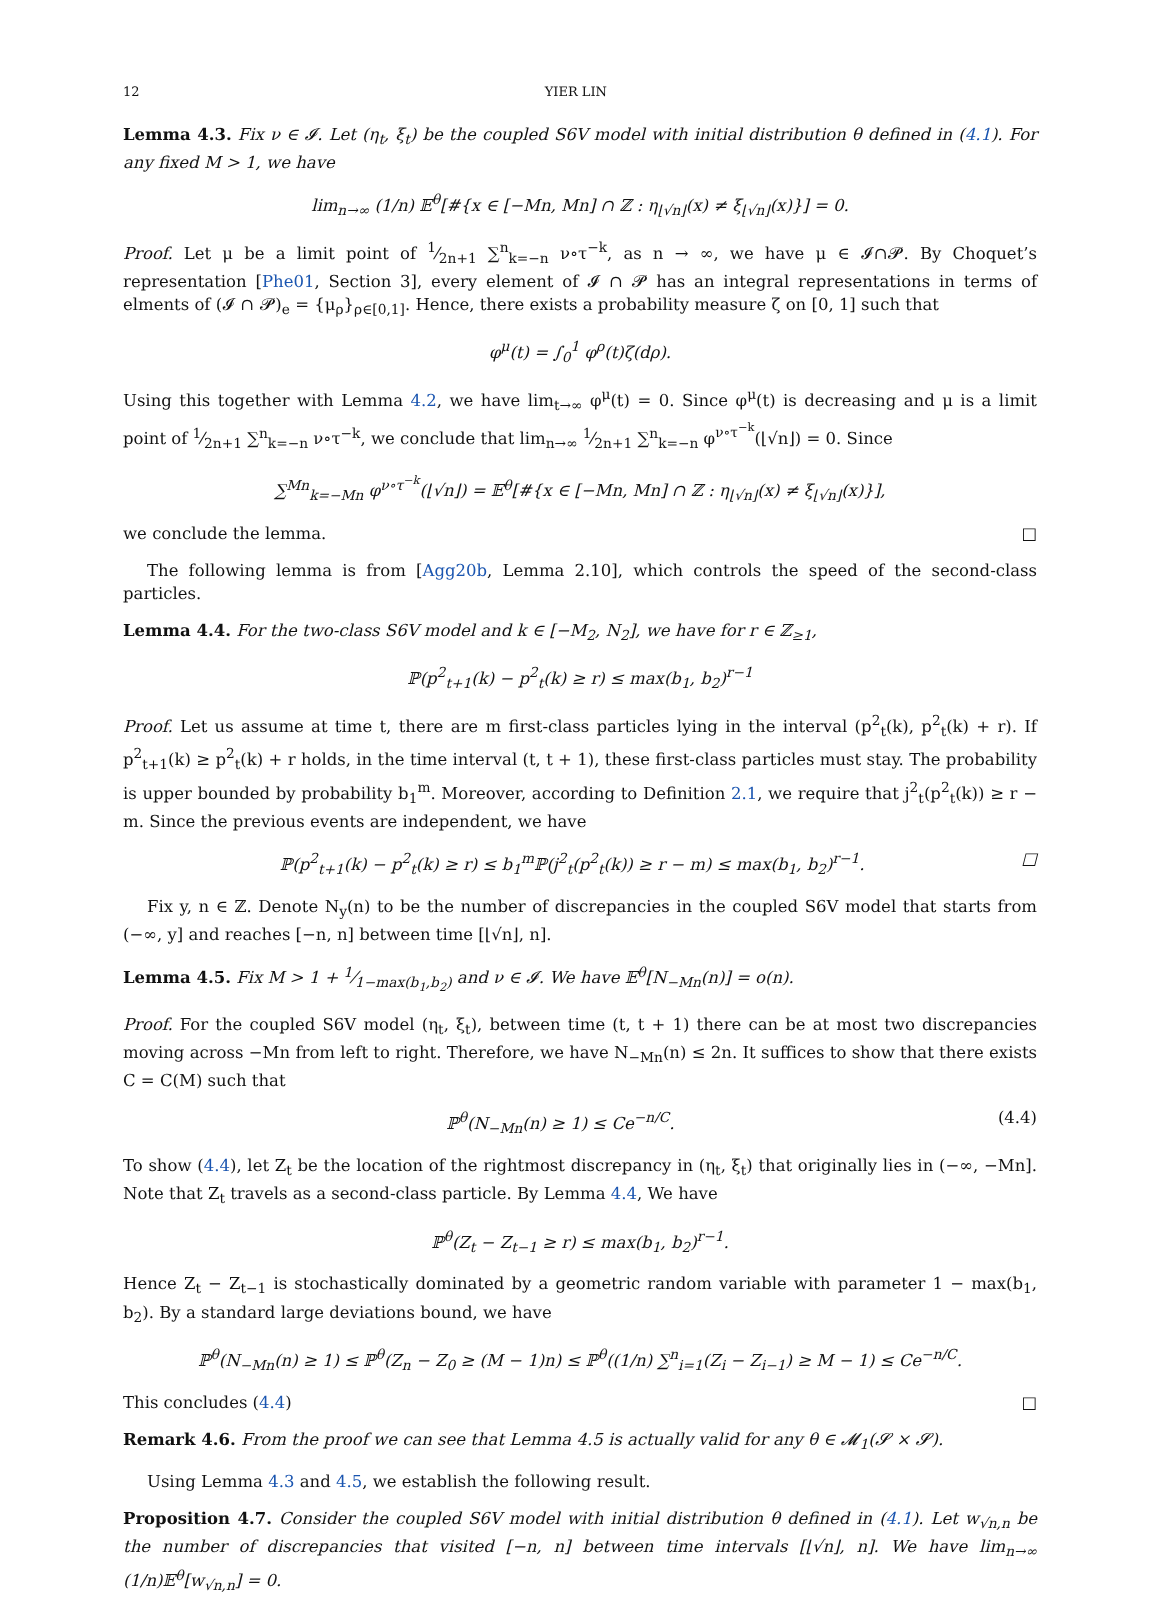12 YIER LIN
Lemma 4.3. Fix ν ∈ 𝓘. Let (η<sub>t</sub>, ξ<sub>t</sub>) be the coupled S6V model with initial distribution θ defined in (4.1). For any fixed M > 1, we have
lim<sub>n→∞</sub> (1/n) 𝔼<sup>θ</sup>[#{x ∈ [−Mn, Mn] ∩ ℤ : η<sub>⌊√n⌋</sub>(x) ≠ ξ<sub>⌊√n⌋</sub>(x)}] = 0.
Proof. Let μ be a limit point of 1⁄2n+1 ∑<sup>n</sup><sub>k=−n</sub> ν∘τ<sup>−k</sup>, as n → ∞, we have μ ∈ 𝓘∩𝓟. By Choquet’s representation [Phe01, Section 3], every element of 𝓘 ∩ 𝓟 has an integral representations in terms of elments of (𝓘 ∩ 𝓟)<sub>e</sub> = {μ<sub>ρ</sub>}<sub>ρ∈[0,1]</sub>. Hence, there exists a probability measure ζ on [0, 1] such that
φ<sup>μ</sup>(t) = ∫<sub>0</sub><sup>1</sup> φ<sup>ρ</sup>(t)ζ(dρ).
Using this together with Lemma 4.2, we have lim<sub>t→∞</sub> φ<sup>μ</sup>(t) = 0. Since φ<sup>μ</sup>(t) is decreasing and μ is a limit point of 1⁄2n+1 ∑<sup>n</sup><sub>k=−n</sub> ν∘τ<sup>−k</sup>, we conclude that lim<sub>n→∞</sub> 1⁄2n+1 ∑<sup>n</sup><sub>k=−n</sub> φ<sup>ν∘τ<sup>−k</sup></sup>(⌊√n⌋) = 0. Since
∑<sup>Mn</sup><sub>k=−Mn</sub> φ<sup>ν∘τ<sup>−k</sup></sup>(⌊√n⌋) = 𝔼<sup>θ</sup>[#{x ∈ [−Mn, Mn] ∩ ℤ : η<sub>⌊√n⌋</sub>(x) ≠ ξ<sub>⌊√n⌋</sub>(x)}],
we conclude the lemma. □
The following lemma is from [Agg20b, Lemma 2.10], which controls the speed of the second-class particles.
Lemma 4.4. For the two-class S6V model and k ∈ [−M<sub>2</sub>, N<sub>2</sub>], we have for r ∈ ℤ<sub>≥1</sub>,
ℙ(p<sup>2</sup><sub>t+1</sub>(k) − p<sup>2</sup><sub>t</sub>(k) ≥ r) ≤ max(b<sub>1</sub>, b<sub>2</sub>)<sup>r−1</sup>
Proof. Let us assume at time t, there are m first-class particles lying in the interval (p<sup>2</sup><sub>t</sub>(k), p<sup>2</sup><sub>t</sub>(k) + r). If p<sup>2</sup><sub>t+1</sub>(k) ≥ p<sup>2</sup><sub>t</sub>(k) + r holds, in the time interval (t, t + 1), these first-class particles must stay. The probability is upper bounded by probability b<sub>1</sub><sup>m</sup>. Moreover, according to Definition 2.1, we require that j<sup>2</sup><sub>t</sub>(p<sup>2</sup><sub>t</sub>(k)) ≥ r − m. Since the previous events are independent, we have
ℙ(p<sup>2</sup><sub>t+1</sub>(k) − p<sup>2</sup><sub>t</sub>(k) ≥ r) ≤ b<sub>1</sub><sup>m</sup>ℙ(j<sup>2</sup><sub>t</sub>(p<sup>2</sup><sub>t</sub>(k)) ≥ r − m) ≤ max(b<sub>1</sub>, b<sub>2</sub>)<sup>r−1</sup>. □
Fix y, n ∈ ℤ. Denote N<sub>y</sub>(n) to be the number of discrepancies in the coupled S6V model that starts from (−∞, y] and reaches [−n, n] between time [⌊√n⌋, n].
Lemma 4.5. Fix M > 1 + 1⁄1−max(b<sub>1</sub>,b<sub>2</sub>) and ν ∈ 𝓘. We have 𝔼<sup>θ</sup>[N<sub>−Mn</sub>(n)] = o(n).
Proof. For the coupled S6V model (η<sub>t</sub>, ξ<sub>t</sub>), between time (t, t + 1) there can be at most two discrepancies moving across −Mn from left to right. Therefore, we have N<sub>−Mn</sub>(n) ≤ 2n. It suffices to show that there exists C = C(M) such that
ℙ<sup>θ</sup>(N<sub>−Mn</sub>(n) ≥ 1) ≤ Ce<sup>−n/C</sup>. (4.4)
To show (4.4), let Z<sub>t</sub> be the location of the rightmost discrepancy in (η<sub>t</sub>, ξ<sub>t</sub>) that originally lies in (−∞, −Mn]. Note that Z<sub>t</sub> travels as a second-class particle. By Lemma 4.4, We have
ℙ<sup>θ</sup>(Z<sub>t</sub> − Z<sub>t−1</sub> ≥ r) ≤ max(b<sub>1</sub>, b<sub>2</sub>)<sup>r−1</sup>.
Hence Z<sub>t</sub> − Z<sub>t−1</sub> is stochastically dominated by a geometric random variable with parameter 1 − max(b<sub>1</sub>, b<sub>2</sub>). By a standard large deviations bound, we have
ℙ<sup>θ</sup>(N<sub>−Mn</sub>(n) ≥ 1) ≤ ℙ<sup>θ</sup>(Z<sub>n</sub> − Z<sub>0</sub> ≥ (M − 1)n) ≤ ℙ<sup>θ</sup>((1/n) ∑<sup>n</sup><sub>i=1</sub>(Z<sub>i</sub> − Z<sub>i−1</sub>) ≥ M − 1) ≤ Ce<sup>−n/C</sup>.
This concludes (4.4) □
Remark 4.6. From the proof we can see that Lemma 4.5 is actually valid for any θ ∈ 𝓜<sub>1</sub>(𝓢 × 𝓢).
Using Lemma 4.3 and 4.5, we establish the following result.
Proposition 4.7. Consider the coupled S6V model with initial distribution θ defined in (4.1). Let w<sub>√n,n</sub> be the number of discrepancies that visited [−n, n] between time intervals [⌊√n⌋, n]. We have lim<sub>n→∞</sub> (1/n)𝔼<sup>θ</sup>[w<sub>√n,n</sub>] = 0.